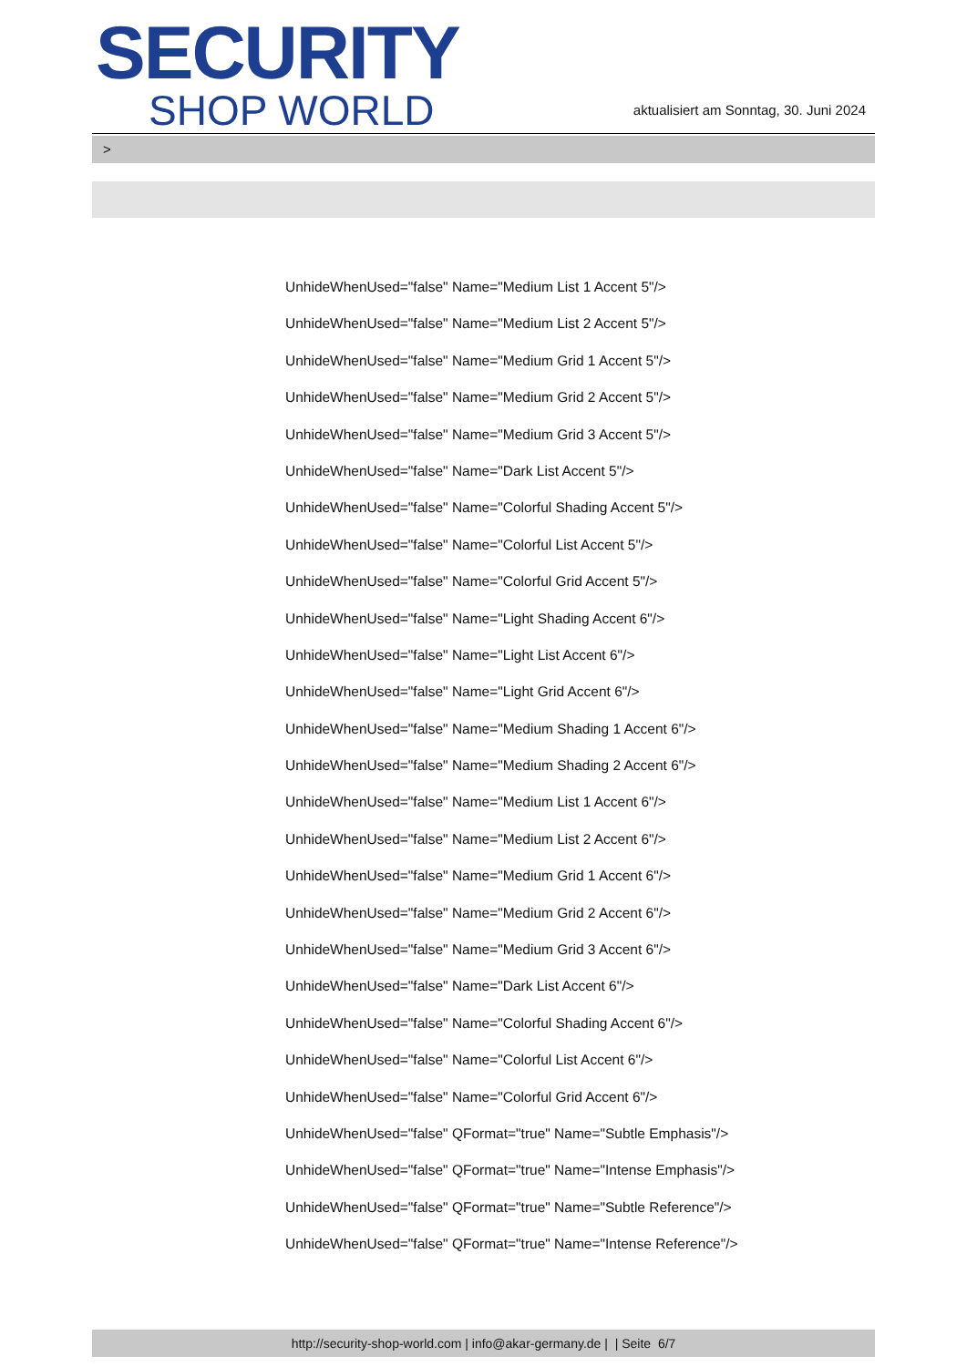SECURITY
SHOP WORLD
aktualisiert am Sonntag, 30. Juni 2024
>
UnhideWhenUsed="false" Name="Medium List 1 Accent 5"/>
UnhideWhenUsed="false" Name="Medium List 2 Accent 5"/>
UnhideWhenUsed="false" Name="Medium Grid 1 Accent 5"/>
UnhideWhenUsed="false" Name="Medium Grid 2 Accent 5"/>
UnhideWhenUsed="false" Name="Medium Grid 3 Accent 5"/>
UnhideWhenUsed="false" Name="Dark List Accent 5"/>
UnhideWhenUsed="false" Name="Colorful Shading Accent 5"/>
UnhideWhenUsed="false" Name="Colorful List Accent 5"/>
UnhideWhenUsed="false" Name="Colorful Grid Accent 5"/>
UnhideWhenUsed="false" Name="Light Shading Accent 6"/>
UnhideWhenUsed="false" Name="Light List Accent 6"/>
UnhideWhenUsed="false" Name="Light Grid Accent 6"/>
UnhideWhenUsed="false" Name="Medium Shading 1 Accent 6"/>
UnhideWhenUsed="false" Name="Medium Shading 2 Accent 6"/>
UnhideWhenUsed="false" Name="Medium List 1 Accent 6"/>
UnhideWhenUsed="false" Name="Medium List 2 Accent 6"/>
UnhideWhenUsed="false" Name="Medium Grid 1 Accent 6"/>
UnhideWhenUsed="false" Name="Medium Grid 2 Accent 6"/>
UnhideWhenUsed="false" Name="Medium Grid 3 Accent 6"/>
UnhideWhenUsed="false" Name="Dark List Accent 6"/>
UnhideWhenUsed="false" Name="Colorful Shading Accent 6"/>
UnhideWhenUsed="false" Name="Colorful List Accent 6"/>
UnhideWhenUsed="false" Name="Colorful Grid Accent 6"/>
UnhideWhenUsed="false" QFormat="true" Name="Subtle Emphasis"/>
UnhideWhenUsed="false" QFormat="true" Name="Intense Emphasis"/>
UnhideWhenUsed="false" QFormat="true" Name="Subtle Reference"/>
UnhideWhenUsed="false" QFormat="true" Name="Intense Reference"/>
http://security-shop-world.com | info@akar-germany.de | | Seite 6/7